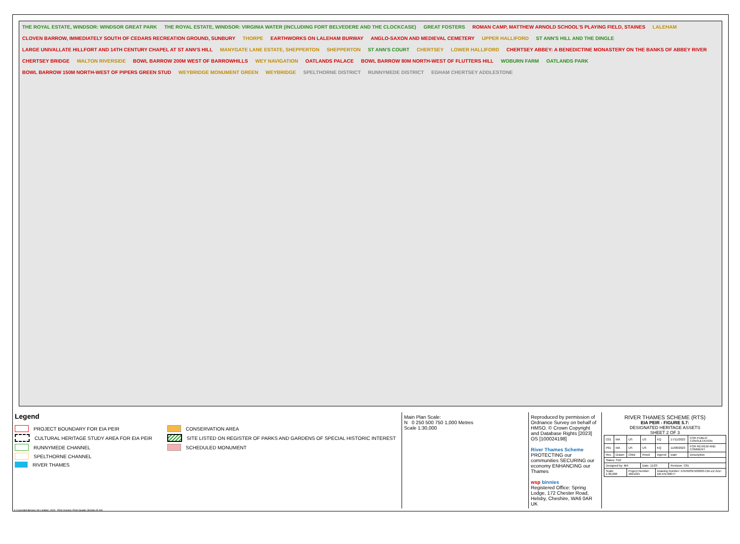THE ROYAL ESTATE, WINDSOR: WINDSOR GREAT PARK THE ROYAL ESTATE, WINDSOR: VIRGINIA WATER (INCLUDING FORT BELVEDERE AND THE CLOCKCASE) GREAT FOSTERS ROMAN CAMP, MATTHEW ARNOLD SCHOOL'S PLAYING FIELD, STAINES LALEHAM CLOVEN BARROW, IMMEDIATELY SOUTH OF CEDARS RECREATION GROUND, SUNBURY THORPE EARTHWORKS ON LALEHAM BURWAY ANGLO-SAXON AND MEDIEVAL CEMETERY UPPER HALLIFORD ST ANN'S HILL AND THE DINGLE LARGE UNIVALLATE HILLFORT AND 14TH CENTURY CHAPEL AT ST ANN'S HILL MANYGATE LANE ESTATE, SHEPPERTON SHEPPERTON ST ANN'S COURT CHERTSEY LOWER HALLIFORD CHERTSEY ABBEY: A BENEDICTINE MONASTERY ON THE BANKS OF ABBEY RIVER CHERTSEY BRIDGE WALTON RIVERSIDE BOWL BARROW 200M WEST OF BARROWHILLS WEY NAVIGATION OATLANDS PALACE BOWL BARROW 80M NORTH-WEST OF FLUTTERS HILL WOBURN FARM OATLANDS PARK BOWL BARROW 150M NORTH-WEST OF PIPERS GREEN STUD WEYBRIDGE MONUMENT GREEN WEYBRIDGE SPELTHORNE DISTRICT RUNNYMEDE DISTRICT EGHAM CHERTSEY ADDLESTONE
Legend
PROJECT BOUNDARY FOR EIA PEIR
CULTURAL HERITAGE STUDY AREA FOR EIA PEIR
RUNNYMEDE CHANNEL
SPELTHORNE CHANNEL
RIVER THAMES
CONSERVATION AREA
SITE LISTED ON REGISTER OF PARKS AND GARDENS OF SPECIAL HISTORIC INTEREST
SCHEDULED MONUMENT
Main Plan Scale:
N 0 250 500 750 1,000 Metres
Scale 1:30,000
Reproduced by permission of Ordnance Survey on behalf of HMSO. © Crown Copyright and Database Rights [2023] OS [100024198]
River Thames Scheme
PROTECTING our communities SECURING our economy ENHANCING our Thames
wsp binnies
Registered Office: Spring Lodge, 172 Chester Road, Helsby, Cheshire, WA6 0AR UK
RIVER THAMES SCHEME (RTS)
EIA PEIR - FIGURE 5.7:
DESIGNATED HERITAGE ASSETS
SHEET 2 OF 3
| C01 | MA | US | US | KQ | 17/11/2023 | FOR PUBLIC CONSULTATION |
| P01 | MA | US | US | KQ | 11/08/2023 | FOR REVIEW AND COMMENT |
| Rev. | Drawn | Chkd | Rvwd | Apprvd | Date | Description |
| Status: S10 | | | | | | |
| Designed by: MA | | | Date: 11/23 | | Revision: C01 | |
| Scale: 1:30,000 | | Project Number: 4021225 | | Drawing Number: ENVIMSE500260-CBI-ZZ-3ZZ-DR-EN-00077 | | |
© Copyright Binnies UK Limited. 2023 Print Version: Print Quality (300dpi @ A3)